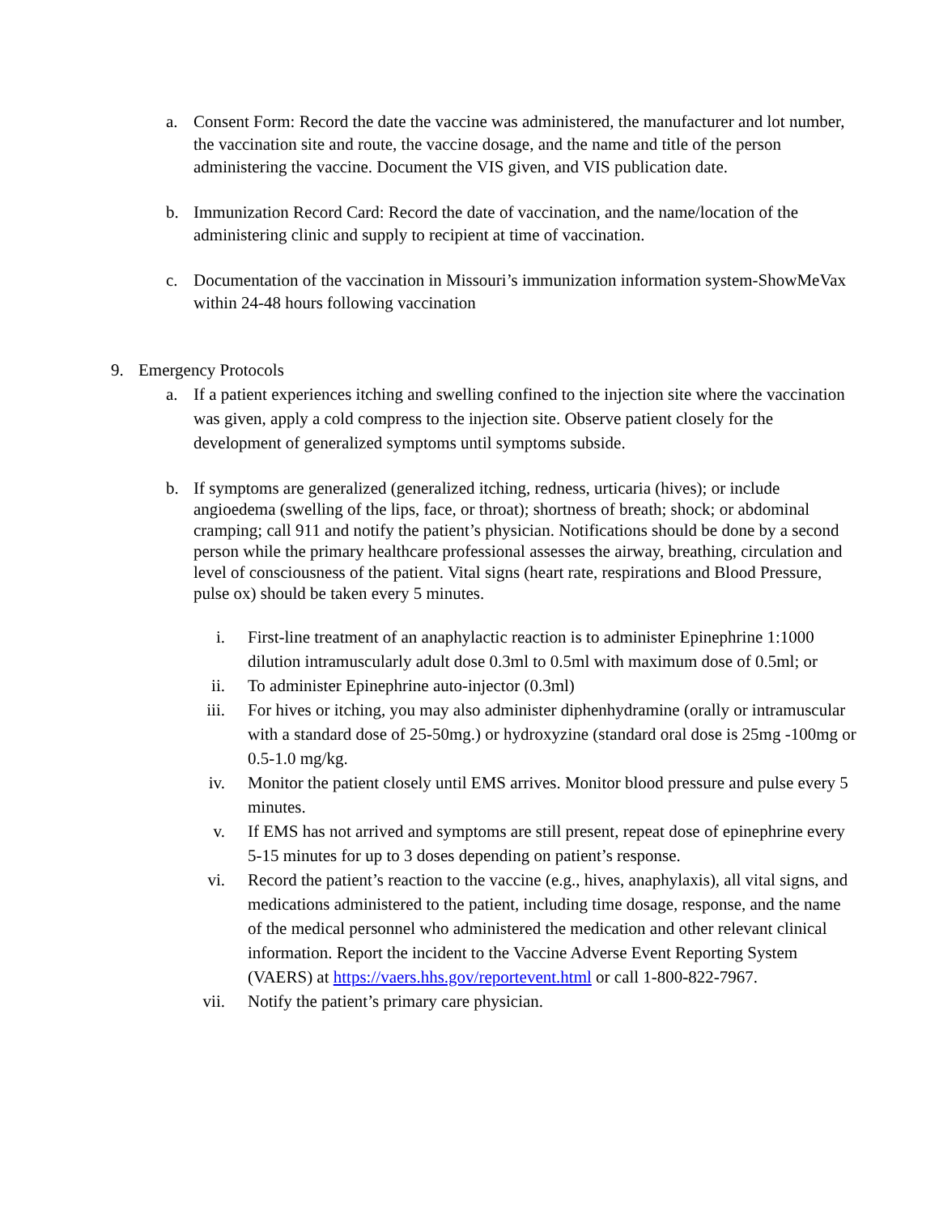a. Consent Form: Record the date the vaccine was administered, the manufacturer and lot number, the vaccination site and route, the vaccine dosage, and the name and title of the person administering the vaccine. Document the VIS given, and VIS publication date.
b. Immunization Record Card: Record the date of vaccination, and the name/location of the administering clinic and supply to recipient at time of vaccination.
c. Documentation of the vaccination in Missouri’s immunization information system-ShowMeVax within 24-48 hours following vaccination
9. Emergency Protocols
a. If a patient experiences itching and swelling confined to the injection site where the vaccination was given, apply a cold compress to the injection site. Observe patient closely for the development of generalized symptoms until symptoms subside.
b. If symptoms are generalized (generalized itching, redness, urticaria (hives); or include angioedema (swelling of the lips, face, or throat); shortness of breath; shock; or abdominal cramping; call 911 and notify the patient’s physician. Notifications should be done by a second person while the primary healthcare professional assesses the airway, breathing, circulation and level of consciousness of the patient. Vital signs (heart rate, respirations and Blood Pressure, pulse ox) should be taken every 5 minutes.
i. First-line treatment of an anaphylactic reaction is to administer Epinephrine 1:1000 dilution intramuscularly adult dose 0.3ml to 0.5ml with maximum dose of 0.5ml; or
ii. To administer Epinephrine auto-injector (0.3ml)
iii. For hives or itching, you may also administer diphenhydramine (orally or intramuscular with a standard dose of 25-50mg.) or hydroxyzine (standard oral dose is 25mg -100mg or 0.5-1.0 mg/kg.
iv. Monitor the patient closely until EMS arrives. Monitor blood pressure and pulse every 5 minutes.
v. If EMS has not arrived and symptoms are still present, repeat dose of epinephrine every 5-15 minutes for up to 3 doses depending on patient’s response.
vi. Record the patient’s reaction to the vaccine (e.g., hives, anaphylaxis), all vital signs, and medications administered to the patient, including time dosage, response, and the name of the medical personnel who administered the medication and other relevant clinical information. Report the incident to the Vaccine Adverse Event Reporting System (VAERS) at https://vaers.hhs.gov/reportevent.html or call 1-800-822-7967.
vii. Notify the patient’s primary care physician.